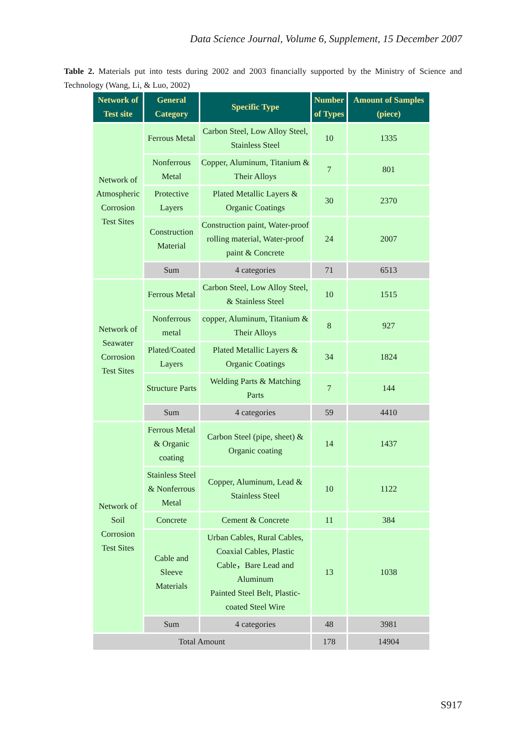Data Science Journal, Volume 6, Supplement, 15 December 2007
Table 2. Materials put into tests during 2002 and 2003 financially supported by the Ministry of Science and Technology (Wang, Li, & Luo, 2002)
| Network of Test site | General Category | Specific Type | Number of Types | Amount of Samples (piece) |
| --- | --- | --- | --- | --- |
| Network of Atmospheric Corrosion Test Sites | Ferrous Metal | Carbon Steel, Low Alloy Steel, Stainless Steel | 10 | 1335 |
| | Nonferrous Metal | Copper, Aluminum, Titanium & Their Alloys | 7 | 801 |
| | Protective Layers | Plated Metallic Layers & Organic Coatings | 30 | 2370 |
| | Construction Material | Construction paint, Water-proof rolling material, Water-proof paint & Concrete | 24 | 2007 |
| | Sum | 4 categories | 71 | 6513 |
| Network of Seawater Corrosion Test Sites | Ferrous Metal | Carbon Steel, Low Alloy Steel, & Stainless Steel | 10 | 1515 |
| | Nonferrous metal | copper, Aluminum, Titanium & Their Alloys | 8 | 927 |
| | Plated/Coated Layers | Plated Metallic Layers & Organic Coatings | 34 | 1824 |
| | Structure Parts | Welding Parts & Matching Parts | 7 | 144 |
| | Sum | 4 categories | 59 | 4410 |
| Network of Soil Corrosion Test Sites | Ferrous Metal & Organic coating | Carbon Steel (pipe, sheet) & Organic coating | 14 | 1437 |
| | Stainless Steel & Nonferrous Metal | Copper, Aluminum, Lead & Stainless Steel | 10 | 1122 |
| | Concrete | Cement & Concrete | 11 | 384 |
| | Cable and Sleeve Materials | Urban Cables, Rural Cables, Coaxial Cables, Plastic Cable，Bare Lead and Aluminum Painted Steel Belt, Plastic-coated Steel Wire | 13 | 1038 |
| | Sum | 4 categories | 48 | 3981 |
| Total Amount | | | 178 | 14904 |
S917